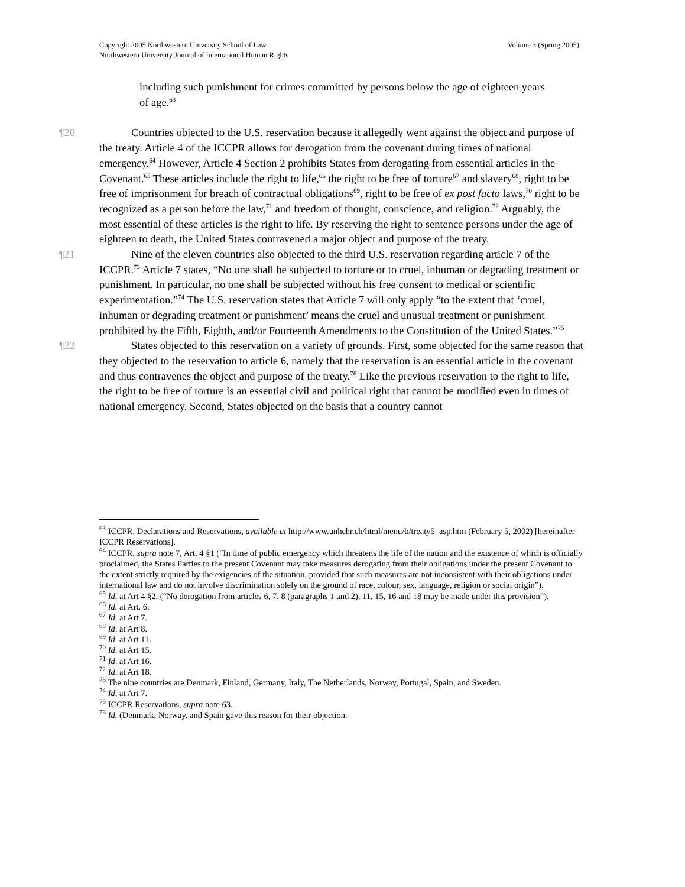Volume 3 (Spring 2005) Copyright 2005 Northwestern University School of Law
Northwestern University Journal of International Human Rights
including such punishment for crimes committed by persons below the age of eighteen years of age.<sup>63</sup>
¶20 Countries objected to the U.S. reservation because it allegedly went against the object and purpose of the treaty. Article 4 of the ICCPR allows for derogation from the covenant during times of national emergency.<sup>64</sup> However, Article 4 Section 2 prohibits States from derogating from essential articles in the Covenant.<sup>65</sup> These articles include the right to life,<sup>66</sup> the right to be free of torture<sup>67</sup> and slavery<sup>68</sup>, right to be free of imprisonment for breach of contractual obligations<sup>69</sup>, right to be free of ex post facto laws,<sup>70</sup> right to be recognized as a person before the law,<sup>71</sup> and freedom of thought, conscience, and religion.<sup>72</sup> Arguably, the most essential of these articles is the right to life. By reserving the right to sentence persons under the age of eighteen to death, the United States contravened a major object and purpose of the treaty.
¶21 Nine of the eleven countries also objected to the third U.S. reservation regarding article 7 of the ICCPR.<sup>73</sup> Article 7 states, “No one shall be subjected to torture or to cruel, inhuman or degrading treatment or punishment. In particular, no one shall be subjected without his free consent to medical or scientific experimentation.”<sup>74</sup> The U.S. reservation states that Article 7 will only apply “to the extent that ‘cruel, inhuman or degrading treatment or punishment’ means the cruel and unusual treatment or punishment prohibited by the Fifth, Eighth, and/or Fourteenth Amendments to the Constitution of the United States.”<sup>75</sup>
¶22 States objected to this reservation on a variety of grounds. First, some objected for the same reason that they objected to the reservation to article 6, namely that the reservation is an essential article in the covenant and thus contravenes the object and purpose of the treaty.<sup>76</sup> Like the previous reservation to the right to life, the right to be free of torture is an essential civil and political right that cannot be modified even in times of national emergency. Second, States objected on the basis that a country cannot
<sup>63</sup> ICCPR, Declarations and Reservations, available at http://www.unhchr.ch/html/menu/b/treaty5_asp.htm (February 5, 2002) [hereinafter ICCPR Reservations].
<sup>64</sup> ICCPR, supra note 7, Art. 4 §1 (“In time of public emergency which threatens the life of the nation and the existence of which is officially proclaimed, the States Parties to the present Covenant may take measures derogating from their obligations under the present Covenant to the extent strictly required by the exigencies of the situation, provided that such measures are not inconsistent with their obligations under international law and do not involve discrimination solely on the ground of race, colour, sex, language, religion or social origin”).
<sup>65</sup> Id. at Art 4 §2. (“No derogation from articles 6, 7, 8 (paragraphs 1 and 2), 11, 15, 16 and 18 may be made under this provision”).
<sup>66</sup> Id. at Art. 6.
<sup>67</sup> Id. at Art 7.
<sup>68</sup> Id. at Art 8.
<sup>69</sup> Id. at Art 11.
<sup>70</sup> Id. at Art 15.
<sup>71</sup> Id. at Art 16.
<sup>72</sup> Id. at Art 18.
<sup>73</sup> The nine countries are Denmark, Finland, Germany, Italy, The Netherlands, Norway, Portugal, Spain, and Sweden.
<sup>74</sup> Id. at Art 7.
<sup>75</sup> ICCPR Reservations, supra note 63.
<sup>76</sup> Id. (Denmark, Norway, and Spain gave this reason for their objection.